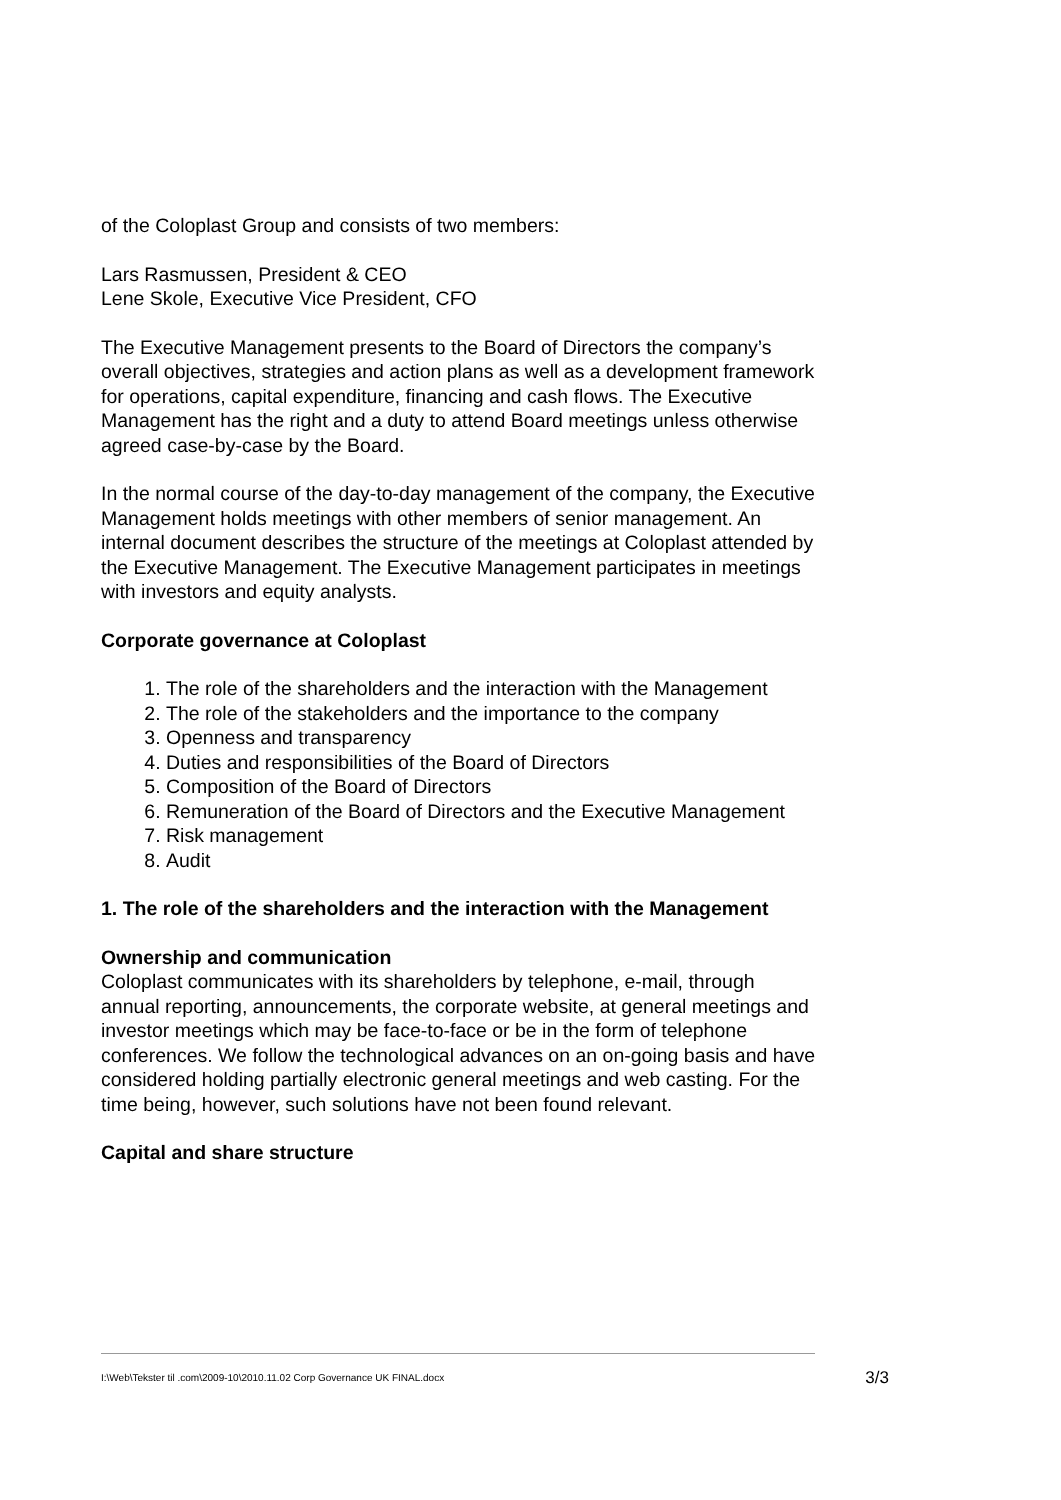of the Coloplast Group and consists of two members:
Lars Rasmussen, President & CEO
Lene Skole, Executive Vice President, CFO
The Executive Management presents to the Board of Directors the company’s overall objectives, strategies and action plans as well as a development framework for operations, capital expenditure, financing and cash flows. The Executive Management has the right and a duty to attend Board meetings unless otherwise agreed case-by-case by the Board.
In the normal course of the day-to-day management of the company, the Executive Management holds meetings with other members of senior management. An internal document describes the structure of the meetings at Coloplast attended by the Executive Management. The Executive Management participates in meetings with investors and equity analysts.
Corporate governance at Coloplast
1. The role of the shareholders and the interaction with the Management
2. The role of the stakeholders and the importance to the company
3. Openness and transparency
4. Duties and responsibilities of the Board of Directors
5. Composition of the Board of Directors
6. Remuneration of the Board of Directors and the Executive Management
7. Risk management
8. Audit
1. The role of the shareholders and the interaction with the Management
Ownership and communication
Coloplast communicates with its shareholders by telephone, e-mail, through annual reporting, announcements, the corporate website, at general meetings and investor meetings which may be face-to-face or be in the form of telephone conferences. We follow the technological advances on an on-going basis and have considered holding partially electronic general meetings and web casting. For the time being, however, such solutions have not been found relevant.
Capital and share structure
I:\Web\Tekster til .com\2009-10\2010.11.02 Corp Governance UK FINAL.docx 3/3